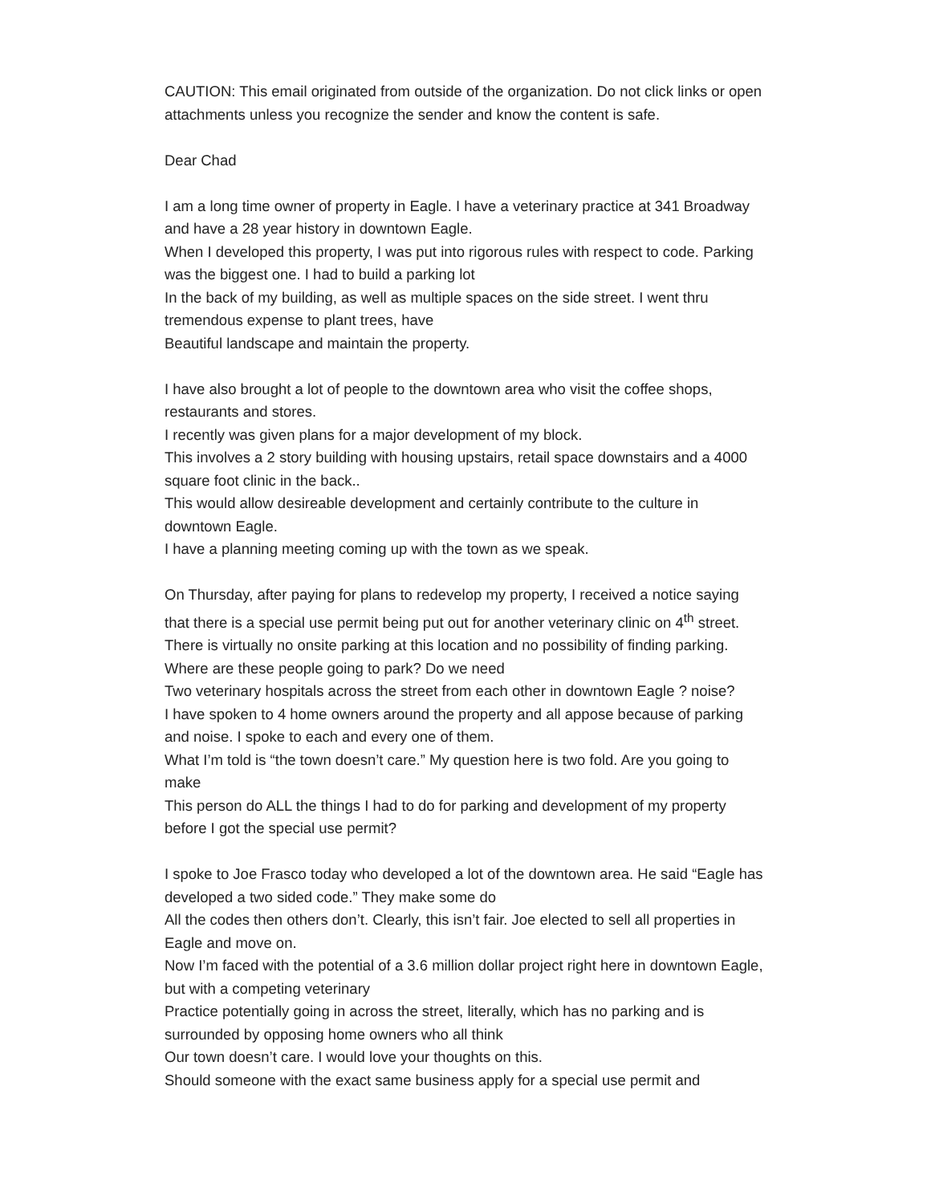CAUTION: This email originated from outside of the organization. Do not click links or open attachments unless you recognize the sender and know the content is safe.
Dear Chad
I am a long time owner of property in Eagle. I have a veterinary practice at 341 Broadway and have a 28 year history in downtown Eagle.
When I developed this property, I was put into rigorous rules with respect to code. Parking was the biggest one. I had to build a parking lot
In the back of my building, as well as multiple spaces on the side street. I went thru tremendous expense to plant trees, have
Beautiful landscape and maintain the property.
I have also brought a lot of people to the downtown area who visit the coffee shops, restaurants and stores.
I recently was given plans for a major development of my block.
This involves a 2 story building with housing upstairs, retail space downstairs and a 4000 square foot clinic in the back..
This would allow desireable development and certainly contribute to the culture in downtown Eagle.
I have a planning meeting coming up with the town as we speak.
On Thursday, after paying for plans to redevelop my property, I received a notice saying that there is a special use permit being put out for another veterinary clinic on 4<sup>th</sup> street.
There is virtually no onsite parking at this location and no possibility of finding parking. Where are these people going to park? Do we need
Two veterinary hospitals across the street from each other in downtown Eagle ? noise?
I have spoken to 4 home owners around the property and all appose because of parking and noise. I spoke to each and every one of them.
What I’m told is “the town doesn’t care.” My question here is two fold. Are you going to make
This person do ALL the things I had to do for parking and development of my property before I got the special use permit?
I spoke to Joe Frasco today who developed a lot of the downtown area. He said “Eagle has developed a two sided code.” They make some do
All the codes then others don’t. Clearly, this isn’t fair. Joe elected to sell all properties in Eagle and move on.
Now I’m faced with the potential of a 3.6 million dollar project right here in downtown Eagle, but with a competing veterinary
Practice potentially going in across the street, literally, which has no parking and is surrounded by opposing home owners who all think
Our town doesn’t care. I would love your thoughts on this.
Should someone with the exact same business apply for a special use permit and